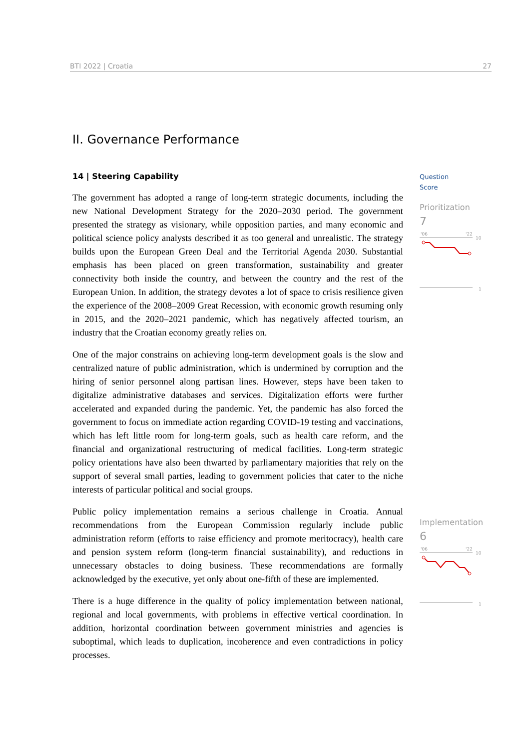BTI 2022 | Croatia 27
II. Governance Performance
14 | Steering Capability
The government has adopted a range of long-term strategic documents, including the new National Development Strategy for the 2020–2030 period. The government presented the strategy as visionary, while opposition parties, and many economic and political science policy analysts described it as too general and unrealistic. The strategy builds upon the European Green Deal and the Territorial Agenda 2030. Substantial emphasis has been placed on green transformation, sustainability and greater connectivity both inside the country, and between the country and the rest of the European Union. In addition, the strategy devotes a lot of space to crisis resilience given the experience of the 2008–2009 Great Recession, with economic growth resuming only in 2015, and the 2020–2021 pandemic, which has negatively affected tourism, an industry that the Croatian economy greatly relies on.
One of the major constrains on achieving long-term development goals is the slow and centralized nature of public administration, which is undermined by corruption and the hiring of senior personnel along partisan lines. However, steps have been taken to digitalize administrative databases and services. Digitalization efforts were further accelerated and expanded during the pandemic. Yet, the pandemic has also forced the government to focus on immediate action regarding COVID-19 testing and vaccinations, which has left little room for long-term goals, such as health care reform, and the financial and organizational restructuring of medical facilities. Long-term strategic policy orientations have also been thwarted by parliamentary majorities that rely on the support of several small parties, leading to government policies that cater to the niche interests of particular political and social groups.
Public policy implementation remains a serious challenge in Croatia. Annual recommendations from the European Commission regularly include public administration reform (efforts to raise efficiency and promote meritocracy), health care and pension system reform (long-term financial sustainability), and reductions in unnecessary obstacles to doing business. These recommendations are formally acknowledged by the executive, yet only about one-fifth of these are implemented.
There is a huge difference in the quality of policy implementation between national, regional and local governments, with problems in effective vertical coordination. In addition, horizontal coordination between government ministries and agencies is suboptimal, which leads to duplication, incoherence and even contradictions in policy processes.
Question
Score
Prioritization
7
'06
'22
10
1
Implementation
6
'06
'22
10
1